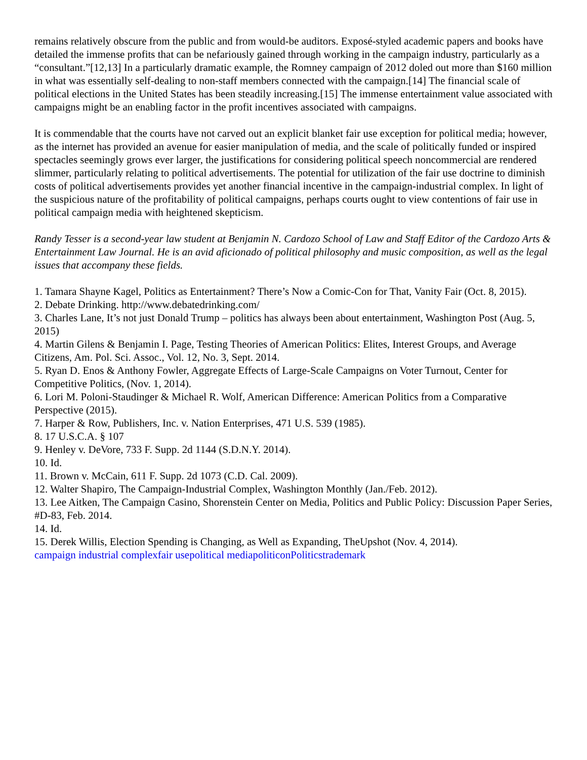remains relatively obscure from the public and from would-be auditors. Exposé-styled academic papers and books have detailed the immense profits that can be nefariously gained through working in the campaign industry, particularly as a “consultant.”[12,13] In a particularly dramatic example, the Romney campaign of 2012 doled out more than $160 million in what was essentially self-dealing to non-staff members connected with the campaign.[14] The financial scale of political elections in the United States has been steadily increasing.[15] The immense entertainment value associated with campaigns might be an enabling factor in the profit incentives associated with campaigns.
It is commendable that the courts have not carved out an explicit blanket fair use exception for political media; however, as the internet has provided an avenue for easier manipulation of media, and the scale of politically funded or inspired spectacles seemingly grows ever larger, the justifications for considering political speech noncommercial are rendered slimmer, particularly relating to political advertisements. The potential for utilization of the fair use doctrine to diminish costs of political advertisements provides yet another financial incentive in the campaign-industrial complex. In light of the suspicious nature of the profitability of political campaigns, perhaps courts ought to view contentions of fair use in political campaign media with heightened skepticism.
Randy Tesser is a second-year law student at Benjamin N. Cardozo School of Law and Staff Editor of the Cardozo Arts & Entertainment Law Journal. He is an avid aficionado of political philosophy and music composition, as well as the legal issues that accompany these fields.
1. Tamara Shayne Kagel, Politics as Entertainment? There’s Now a Comic-Con for That, Vanity Fair (Oct. 8, 2015).
2. Debate Drinking. http://www.debatedrinking.com/
3. Charles Lane, It’s not just Donald Trump – politics has always been about entertainment, Washington Post (Aug. 5, 2015)
4. Martin Gilens & Benjamin I. Page, Testing Theories of American Politics: Elites, Interest Groups, and Average Citizens, Am. Pol. Sci. Assoc., Vol. 12, No. 3, Sept. 2014.
5. Ryan D. Enos & Anthony Fowler, Aggregate Effects of Large-Scale Campaigns on Voter Turnout, Center for Competitive Politics, (Nov. 1, 2014).
6. Lori M. Poloni-Staudinger & Michael R. Wolf, American Difference: American Politics from a Comparative Perspective (2015).
7. Harper & Row, Publishers, Inc. v. Nation Enterprises, 471 U.S. 539 (1985).
8. 17 U.S.C.A. § 107
9. Henley v. DeVore, 733 F. Supp. 2d 1144 (S.D.N.Y. 2014).
10. Id.
11. Brown v. McCain, 611 F. Supp. 2d 1073 (C.D. Cal. 2009).
12. Walter Shapiro, The Campaign-Industrial Complex, Washington Monthly (Jan./Feb. 2012).
13. Lee Aitken, The Campaign Casino, Shorenstein Center on Media, Politics and Public Policy: Discussion Paper Series, #D-83, Feb. 2014.
14. Id.
15. Derek Willis, Election Spending is Changing, as Well as Expanding, TheUpshot (Nov. 4, 2014).
campaign industrial complex fair use political media politicon Politics trademark